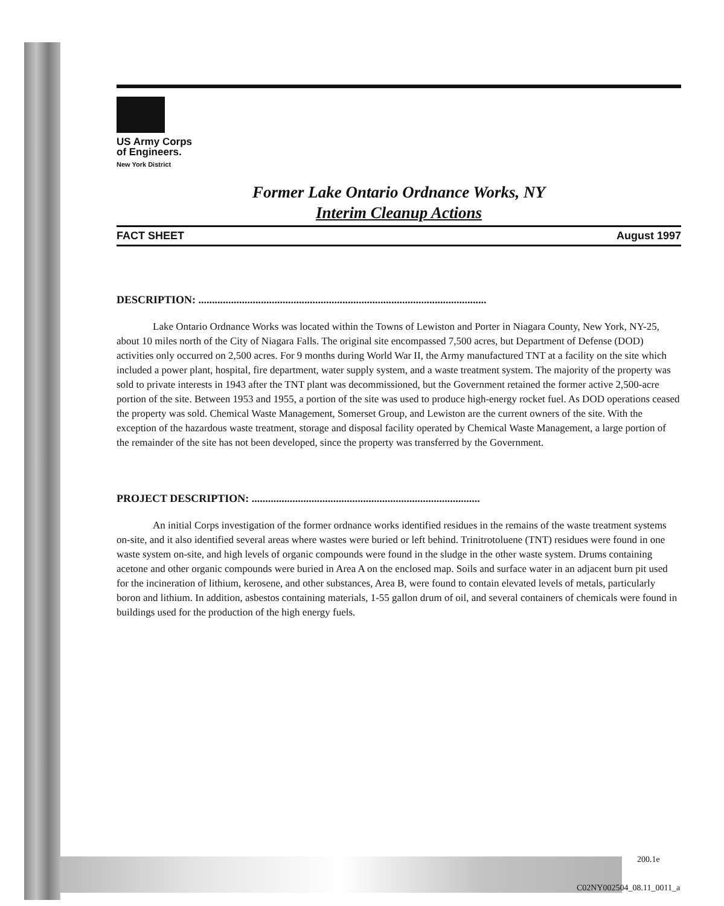US Army Corps
of Engineers.
New York District
Former Lake Ontario Ordnance Works, NY
Interim Cleanup Actions
FACT SHEET August 1997
DESCRIPTION: ..........................................................................................................
Lake Ontario Ordnance Works was located within the Towns of Lewiston and Porter in Niagara County, New York, NY-25, about 10 miles north of the City of Niagara Falls. The original site encompassed 7,500 acres, but Department of Defense (DOD) activities only occurred on 2,500 acres. For 9 months during World War II, the Army manufactured TNT at a facility on the site which included a power plant, hospital, fire department, water supply system, and a waste treatment system. The majority of the property was sold to private interests in 1943 after the TNT plant was decommissioned, but the Government retained the former active 2,500-acre portion of the site. Between 1953 and 1955, a portion of the site was used to produce high-energy rocket fuel. As DOD operations ceased the property was sold. Chemical Waste Management, Somerset Group, and Lewiston are the current owners of the site. With the exception of the hazardous waste treatment, storage and disposal facility operated by Chemical Waste Management, a large portion of the remainder of the site has not been developed, since the property was transferred by the Government.
PROJECT DESCRIPTION: ....................................................................................
An initial Corps investigation of the former ordnance works identified residues in the remains of the waste treatment systems on-site, and it also identified several areas where wastes were buried or left behind. Trinitrotoluene (TNT) residues were found in one waste system on-site, and high levels of organic compounds were found in the sludge in the other waste system. Drums containing acetone and other organic compounds were buried in Area A on the enclosed map. Soils and surface water in an adjacent burn pit used for the incineration of lithium, kerosene, and other substances, Area B, were found to contain elevated levels of metals, particularly boron and lithium. In addition, asbestos containing materials, 1-55 gallon drum of oil, and several containers of chemicals were found in buildings used for the production of the high energy fuels.
200.1e
C02NY002504_08.11_0011_a